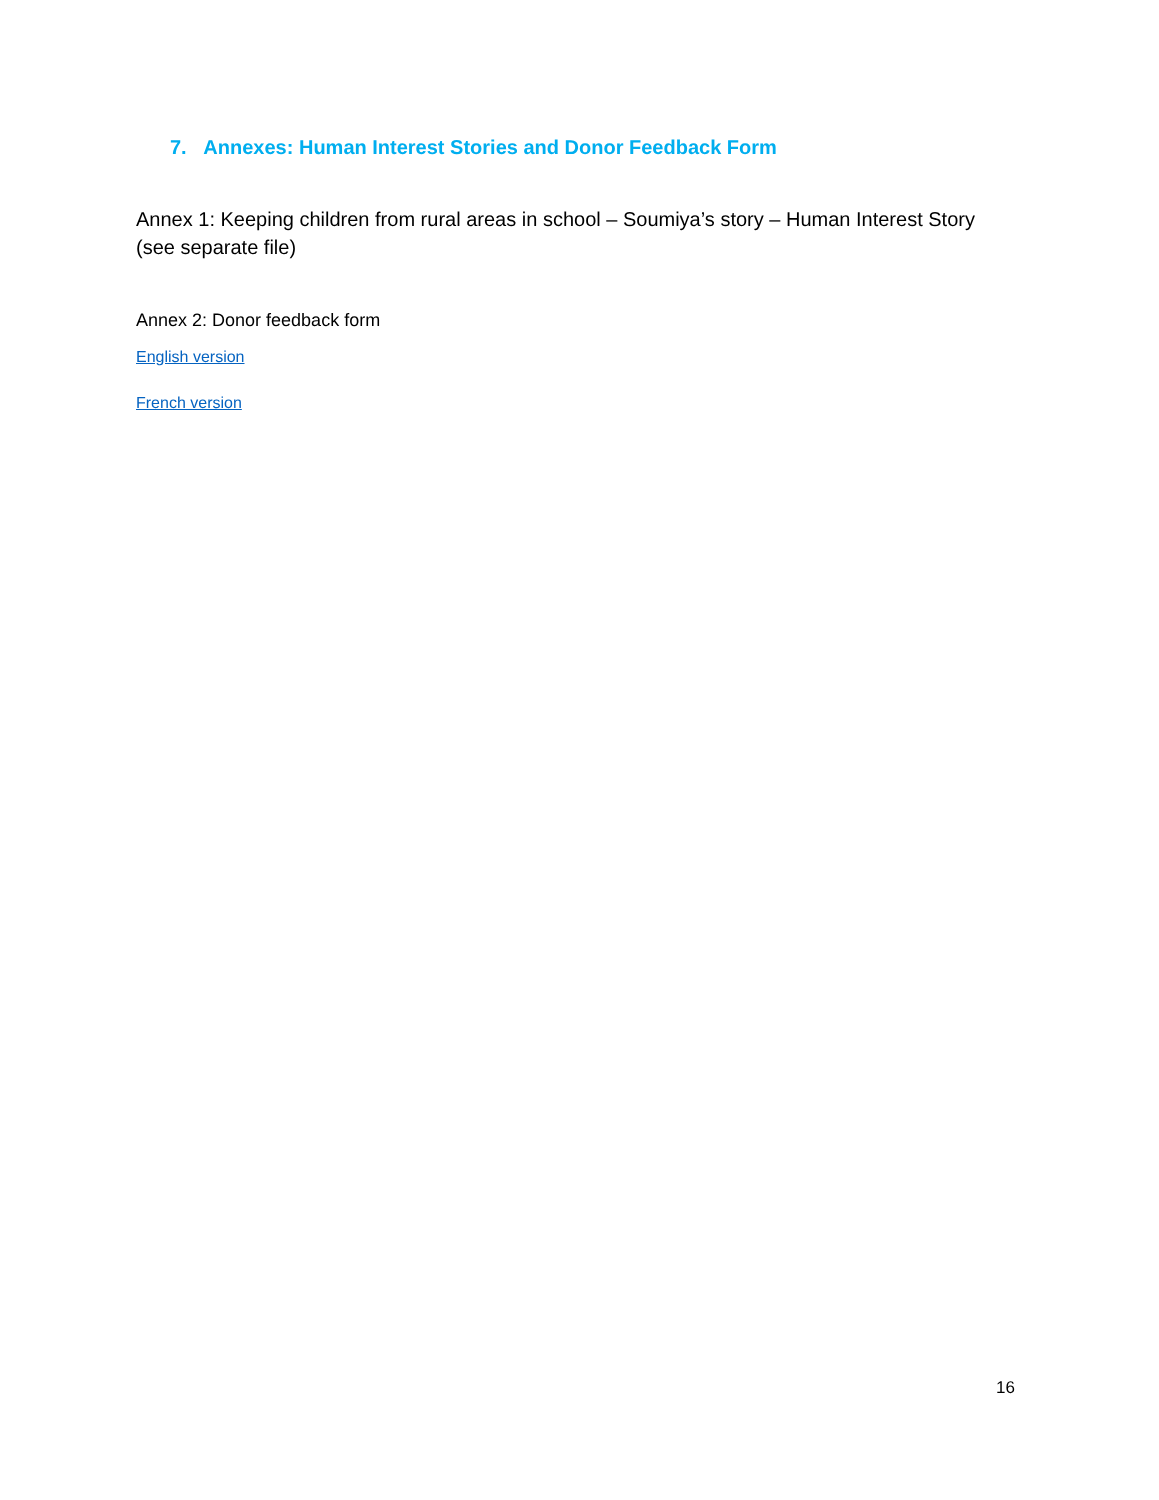7. Annexes: Human Interest Stories and Donor Feedback Form
Annex 1: Keeping children from rural areas in school – Soumiya’s story – Human Interest Story (see separate file)
Annex 2: Donor feedback form
English version
French version
16